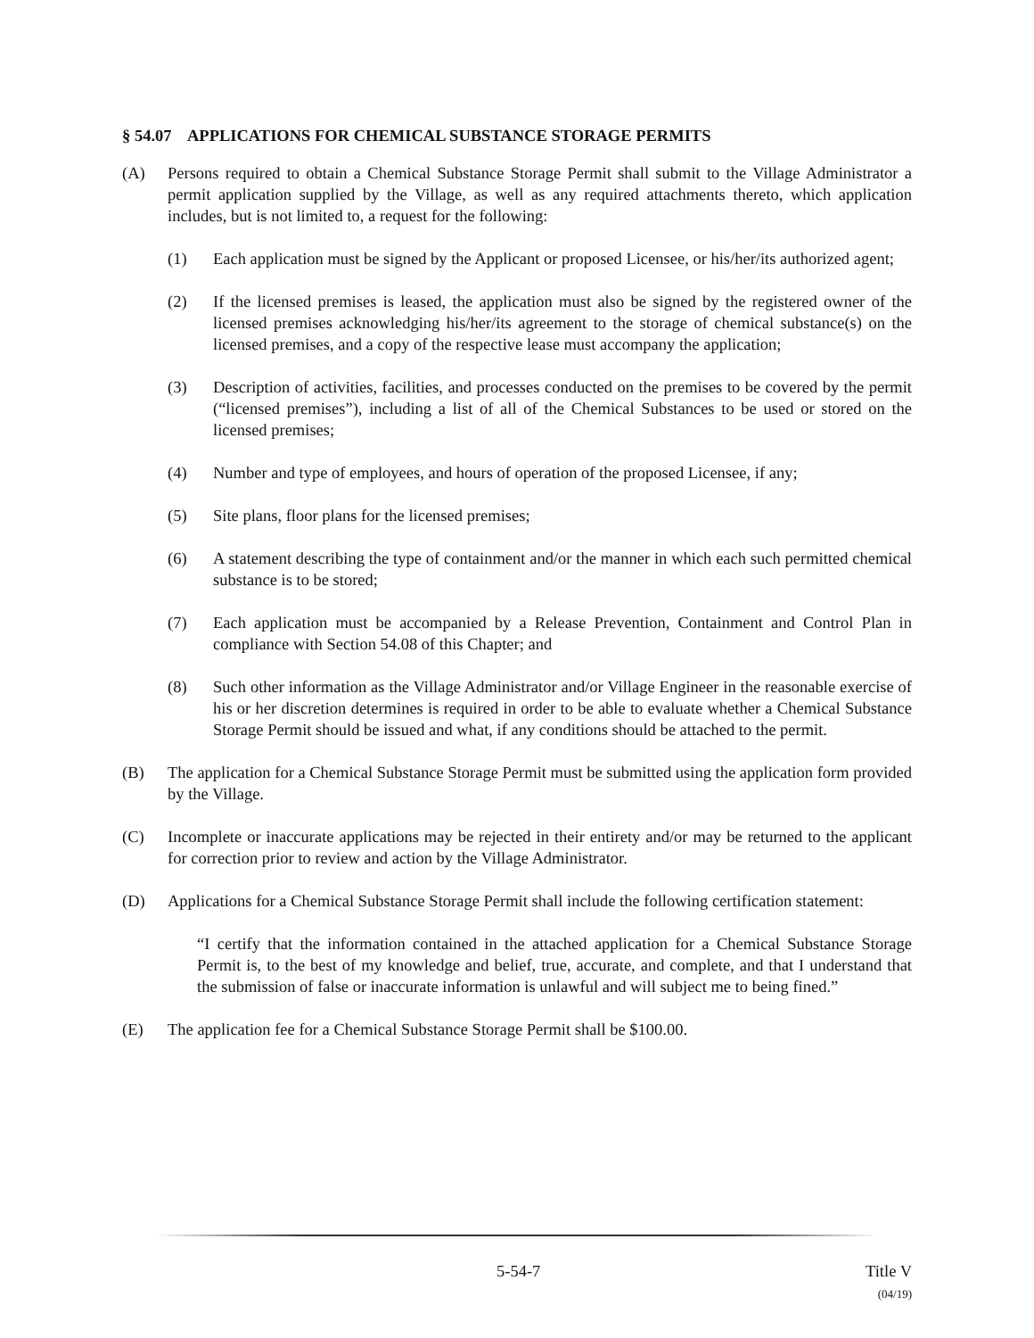§ 54.07 APPLICATIONS FOR CHEMICAL SUBSTANCE STORAGE PERMITS
(A) Persons required to obtain a Chemical Substance Storage Permit shall submit to the Village Administrator a permit application supplied by the Village, as well as any required attachments thereto, which application includes, but is not limited to, a request for the following:
(1) Each application must be signed by the Applicant or proposed Licensee, or his/her/its authorized agent;
(2) If the licensed premises is leased, the application must also be signed by the registered owner of the licensed premises acknowledging his/her/its agreement to the storage of chemical substance(s) on the licensed premises, and a copy of the respective lease must accompany the application;
(3) Description of activities, facilities, and processes conducted on the premises to be covered by the permit (“licensed premises”), including a list of all of the Chemical Substances to be used or stored on the licensed premises;
(4) Number and type of employees, and hours of operation of the proposed Licensee, if any;
(5) Site plans, floor plans for the licensed premises;
(6) A statement describing the type of containment and/or the manner in which each such permitted chemical substance is to be stored;
(7) Each application must be accompanied by a Release Prevention, Containment and Control Plan in compliance with Section 54.08 of this Chapter; and
(8) Such other information as the Village Administrator and/or Village Engineer in the reasonable exercise of his or her discretion determines is required in order to be able to evaluate whether a Chemical Substance Storage Permit should be issued and what, if any conditions should be attached to the permit.
(B) The application for a Chemical Substance Storage Permit must be submitted using the application form provided by the Village.
(C) Incomplete or inaccurate applications may be rejected in their entirety and/or may be returned to the applicant for correction prior to review and action by the Village Administrator.
(D) Applications for a Chemical Substance Storage Permit shall include the following certification statement:
“I certify that the information contained in the attached application for a Chemical Substance Storage Permit is, to the best of my knowledge and belief, true, accurate, and complete, and that I understand that the submission of false or inaccurate information is unlawful and will subject me to being fined.”
(E) The application fee for a Chemical Substance Storage Permit shall be $100.00.
5-54-7 Title V
(04/19)